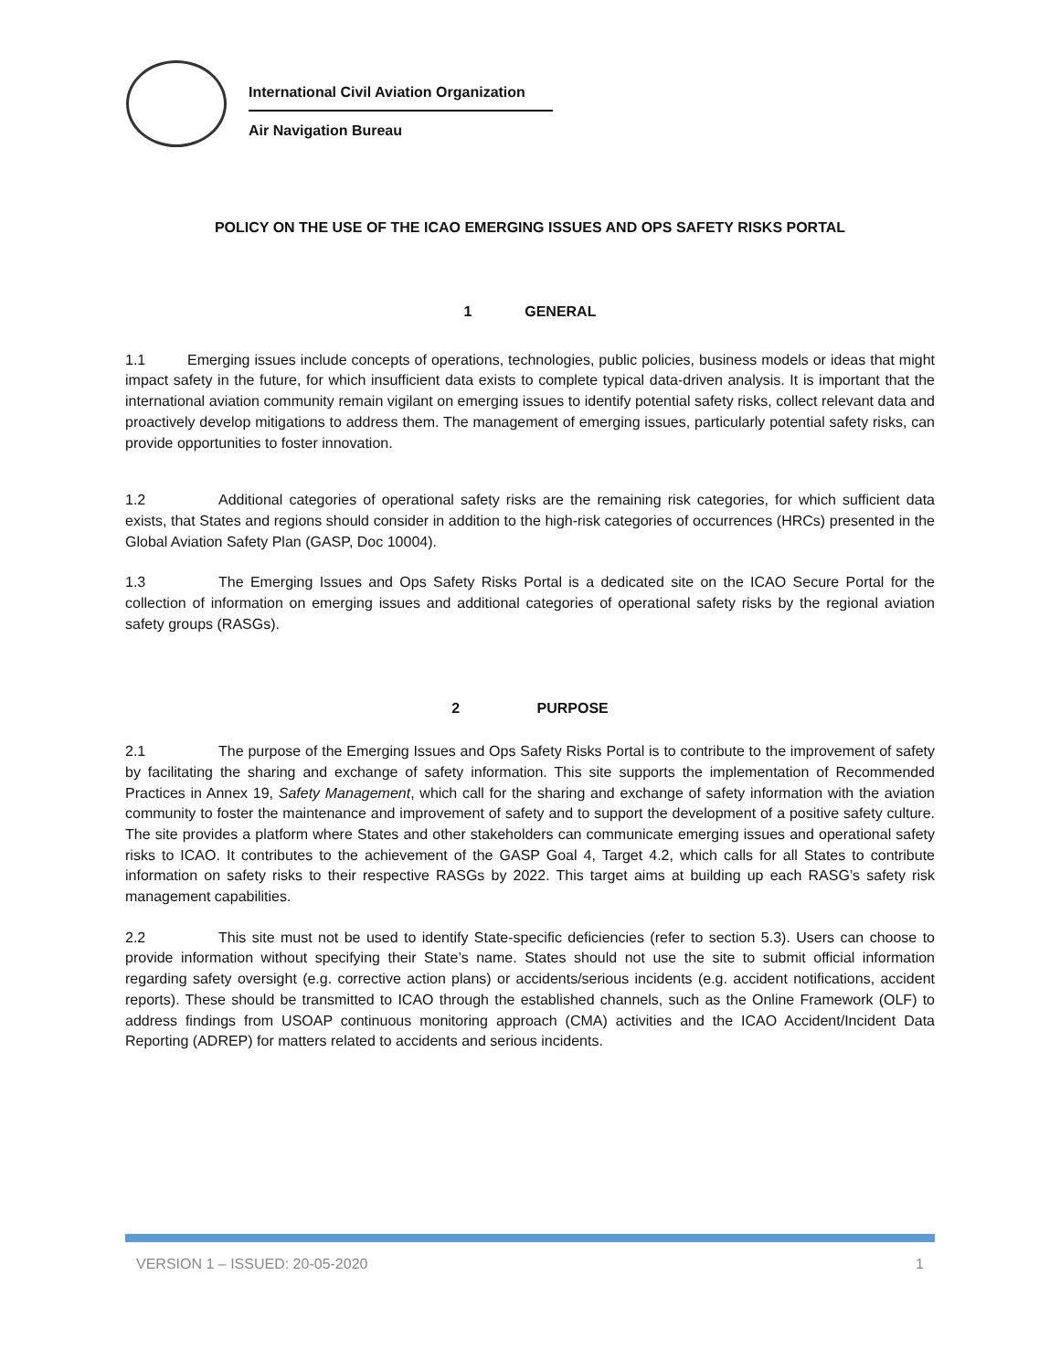International Civil Aviation Organization
Air Navigation Bureau
POLICY ON THE USE OF THE ICAO EMERGING ISSUES AND OPS SAFETY RISKS PORTAL
1 GENERAL
1.1 Emerging issues include concepts of operations, technologies, public policies, business models or ideas that might impact safety in the future, for which insufficient data exists to complete typical data-driven analysis. It is important that the international aviation community remain vigilant on emerging issues to identify potential safety risks, collect relevant data and proactively develop mitigations to address them. The management of emerging issues, particularly potential safety risks, can provide opportunities to foster innovation.
1.2 Additional categories of operational safety risks are the remaining risk categories, for which sufficient data exists, that States and regions should consider in addition to the high-risk categories of occurrences (HRCs) presented in the Global Aviation Safety Plan (GASP, Doc 10004).
1.3 The Emerging Issues and Ops Safety Risks Portal is a dedicated site on the ICAO Secure Portal for the collection of information on emerging issues and additional categories of operational safety risks by the regional aviation safety groups (RASGs).
2 PURPOSE
2.1 The purpose of the Emerging Issues and Ops Safety Risks Portal is to contribute to the improvement of safety by facilitating the sharing and exchange of safety information. This site supports the implementation of Recommended Practices in Annex 19, Safety Management, which call for the sharing and exchange of safety information with the aviation community to foster the maintenance and improvement of safety and to support the development of a positive safety culture. The site provides a platform where States and other stakeholders can communicate emerging issues and operational safety risks to ICAO. It contributes to the achievement of the GASP Goal 4, Target 4.2, which calls for all States to contribute information on safety risks to their respective RASGs by 2022. This target aims at building up each RASG’s safety risk management capabilities.
2.2 This site must not be used to identify State-specific deficiencies (refer to section 5.3). Users can choose to provide information without specifying their State’s name. States should not use the site to submit official information regarding safety oversight (e.g. corrective action plans) or accidents/serious incidents (e.g. accident notifications, accident reports). These should be transmitted to ICAO through the established channels, such as the Online Framework (OLF) to address findings from USOAP continuous monitoring approach (CMA) activities and the ICAO Accident/Incident Data Reporting (ADREP) for matters related to accidents and serious incidents.
VERSION 1 – ISSUED: 20-05-2020 1